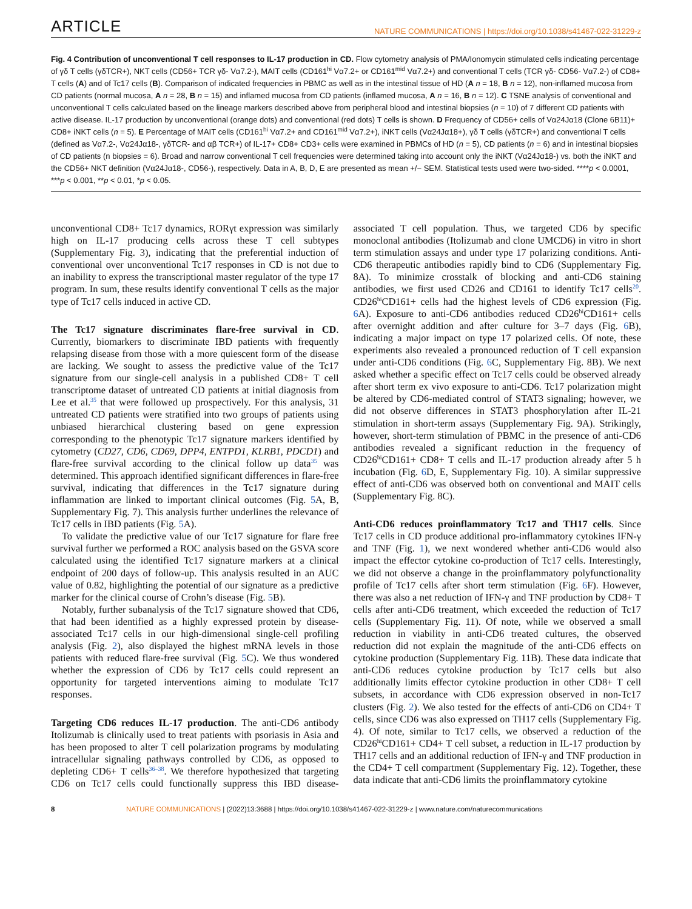ARTICLE NATURE COMMUNICATIONS | https://doi.org/10.1038/s41467-022-31229-z
Fig. 4 Contribution of unconventional T cell responses to IL-17 production in CD. Flow cytometry analysis of PMA/Ionomycin stimulated cells indicating percentage of γδ T cells (γδTCR+), NKT cells (CD56+ TCR γδ- Vα7.2-), MAIT cells (CD161<sup>hi</sup> Vα7.2+ or CD161<sup>mid</sup> Vα7.2+) and conventional T cells (TCR γδ- CD56- Vα7.2-) of CD8+ T cells (A) and of Tc17 cells (B). Comparison of indicated frequencies in PBMC as well as in the intestinal tissue of HD (A n = 18, B n = 12), non-inflamed mucosa from CD patients (normal mucosa, A n = 28, B n = 15) and inflamed mucosa from CD patients (inflamed mucosa, A n = 16, B n = 12). C TSNE analysis of conventional and unconventional T cells calculated based on the lineage markers described above from peripheral blood and intestinal biopsies (n = 10) of 7 different CD patients with active disease. IL-17 production by unconventional (orange dots) and conventional (red dots) T cells is shown. D Frequency of CD56+ cells of Vα24Jα18 (Clone 6B11)+ CD8+ iNKT cells (n = 5). E Percentage of MAIT cells (CD161<sup>hi</sup> Vα7.2+ and CD161<sup>mid</sup> Vα7.2+), iNKT cells (Vα24Jα18+), γδ T cells (γδTCR+) and conventional T cells (defined as Vα7.2-, Vα24Jα18-, γδTCR- and αβ TCR+) of IL-17+ CD8+ CD3+ cells were examined in PBMCs of HD (n = 5), CD patients (n = 6) and in intestinal biopsies of CD patients (n biopsies = 6). Broad and narrow conventional T cell frequencies were determined taking into account only the iNKT (Vα24Jα18-) vs. both the iNKT and the CD56+ NKT definition (Vα24Jα18-, CD56-), respectively. Data in A, B, D, E are presented as mean +/− SEM. Statistical tests used were two-sided. ****p < 0.0001, ***p < 0.001, **p < 0.01, *p < 0.05.
unconventional CD8+ Tc17 dynamics, RORγt expression was similarly high on IL-17 producing cells across these T cell subtypes (Supplementary Fig. 3), indicating that the preferential induction of conventional over unconventional Tc17 responses in CD is not due to an inability to express the transcriptional master regulator of the type 17 program. In sum, these results identify conventional T cells as the major type of Tc17 cells induced in active CD.
The Tc17 signature discriminates flare-free survival in CD. Currently, biomarkers to discriminate IBD patients with frequently relapsing disease from those with a more quiescent form of the disease are lacking. We sought to assess the predictive value of the Tc17 signature from our single-cell analysis in a published CD8+ T cell transcriptome dataset of untreated CD patients at initial diagnosis from Lee et al.<sup>35</sup> that were followed up prospectively. For this analysis, 31 untreated CD patients were stratified into two groups of patients using unbiased hierarchical clustering based on gene expression corresponding to the phenotypic Tc17 signature markers identified by cytometry (CD27, CD6, CD69, DPP4, ENTPD1, KLRB1, PDCD1) and flare-free survival according to the clinical follow up data<sup>35</sup> was determined. This approach identified significant differences in flare-free survival, indicating that differences in the Tc17 signature during inflammation are linked to important clinical outcomes (Fig. 5 A, B, Supplementary Fig. 7). This analysis further underlines the relevance of Tc17 cells in IBD patients (Fig. 5 A).
To validate the predictive value of our Tc17 signature for flare free survival further we performed a ROC analysis based on the GSVA score calculated using the identified Tc17 signature markers at a clinical endpoint of 200 days of follow-up. This analysis resulted in an AUC value of 0.82, highlighting the potential of our signature as a predictive marker for the clinical course of Crohn’s disease (Fig. 5 B).
Notably, further subanalysis of the Tc17 signature showed that CD6, that had been identified as a highly expressed protein by disease-associated Tc17 cells in our high-dimensional single-cell profiling analysis (Fig. 2), also displayed the highest mRNA levels in those patients with reduced flare-free survival (Fig. 5 C). We thus wondered whether the expression of CD6 by Tc17 cells could represent an opportunity for targeted interventions aiming to modulate Tc17 responses.
Targeting CD6 reduces IL-17 production. The anti-CD6 antibody Itolizumab is clinically used to treat patients with psoriasis in Asia and has been proposed to alter T cell polarization programs by modulating intracellular signaling pathways controlled by CD6, as opposed to depleting CD6+ T cells<sup>36–38</sup>. We therefore hypothesized that targeting CD6 on Tc17 cells could functionally suppress this IBD disease-associated T cell population. Thus, we targeted CD6 by specific monoclonal antibodies (Itolizumab and clone UMCD6) in vitro in short term stimulation assays and under type 17 polarizing conditions. Anti-CD6 therapeutic antibodies rapidly bind to CD6 (Supplementary Fig. 8A). To minimize crosstalk of blocking and anti-CD6 staining antibodies, we first used CD26 and CD161 to identify Tc17 cells<sup>20</sup>. CD26<sup>hi</sup>CD161+ cells had the highest levels of CD6 expression (Fig. 6 A). Exposure to anti-CD6 antibodies reduced CD26<sup>hi</sup>CD161+ cells after overnight addition and after culture for 3–7 days (Fig. 6 B), indicating a major impact on type 17 polarized cells. Of note, these experiments also revealed a pronounced reduction of T cell expansion under anti-CD6 conditions (Fig. 6 C, Supplementary Fig. 8B). We next asked whether a specific effect on Tc17 cells could be observed already after short term ex vivo exposure to anti-CD6. Tc17 polarization might be altered by CD6-mediated control of STAT3 signaling; however, we did not observe differences in STAT3 phosphorylation after IL-21 stimulation in short-term assays (Supplementary Fig. 9A). Strikingly, however, short-term stimulation of PBMC in the presence of anti-CD6 antibodies revealed a significant reduction in the frequency of CD26<sup>hi</sup>CD161+ CD8+ T cells and IL-17 production already after 5 h incubation (Fig. 6 D, E, Supplementary Fig. 10). A similar suppressive effect of anti-CD6 was observed both on conventional and MAIT cells (Supplementary Fig. 8C).
Anti-CD6 reduces proinflammatory Tc17 and TH17 cells. Since Tc17 cells in CD produce additional pro-inflammatory cytokines IFN-γ and TNF (Fig. 1), we next wondered whether anti-CD6 would also impact the effector cytokine co-production of Tc17 cells. Interestingly, we did not observe a change in the proinflammatory polyfunctionality profile of Tc17 cells after short term stimulation (Fig. 6 F). However, there was also a net reduction of IFN-γ and TNF production by CD8+ T cells after anti-CD6 treatment, which exceeded the reduction of Tc17 cells (Supplementary Fig. 11). Of note, while we observed a small reduction in viability in anti-CD6 treated cultures, the observed reduction did not explain the magnitude of the anti-CD6 effects on cytokine production (Supplementary Fig. 11B). These data indicate that anti-CD6 reduces cytokine production by Tc17 cells but also additionally limits effector cytokine production in other CD8+ T cell subsets, in accordance with CD6 expression observed in non-Tc17 clusters (Fig. 2). We also tested for the effects of anti-CD6 on CD4+ T cells, since CD6 was also expressed on TH17 cells (Supplementary Fig. 4). Of note, similar to Tc17 cells, we observed a reduction of the CD26<sup>hi</sup>CD161+ CD4+ T cell subset, a reduction in IL-17 production by TH17 cells and an additional reduction of IFN-γ and TNF production in the CD4+ T cell compartment (Supplementary Fig. 12). Together, these data indicate that anti-CD6 limits the proinflammatory cytokine
8 NATURE COMMUNICATIONS | (2022)13:3688 | https://doi.org/10.1038/s41467-022-31229-z | www.nature.com/naturecommunications